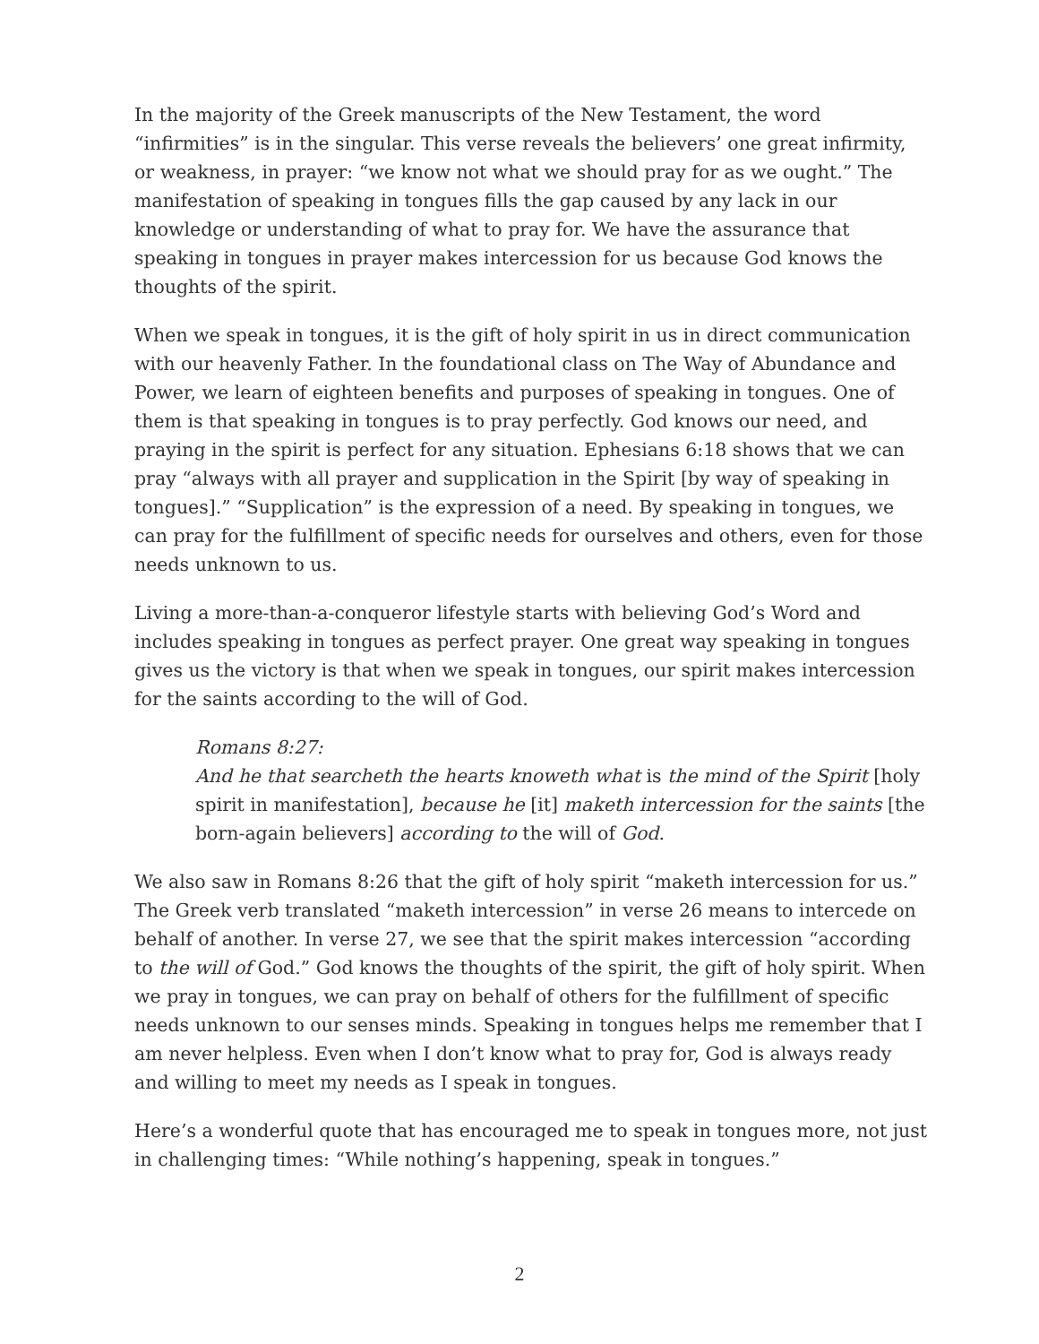In the majority of the Greek manuscripts of the New Testament, the word “infirmities” is in the singular. This verse reveals the believers’ one great infirmity, or weakness, in prayer: “we know not what we should pray for as we ought.” The manifestation of speaking in tongues fills the gap caused by any lack in our knowledge or understanding of what to pray for. We have the assurance that speaking in tongues in prayer makes intercession for us because God knows the thoughts of the spirit.
When we speak in tongues, it is the gift of holy spirit in us in direct communication with our heavenly Father. In the foundational class on The Way of Abundance and Power, we learn of eighteen benefits and purposes of speaking in tongues. One of them is that speaking in tongues is to pray perfectly. God knows our need, and praying in the spirit is perfect for any situation. Ephesians 6:18 shows that we can pray “always with all prayer and supplication in the Spirit [by way of speaking in tongues].” “Supplication” is the expression of a need. By speaking in tongues, we can pray for the fulfillment of specific needs for ourselves and others, even for those needs unknown to us.
Living a more-than-a-conqueror lifestyle starts with believing God’s Word and includes speaking in tongues as perfect prayer. One great way speaking in tongues gives us the victory is that when we speak in tongues, our spirit makes intercession for the saints according to the will of God.
Romans 8:27:
And he that searcheth the hearts knoweth what is the mind of the Spirit [holy spirit in manifestation], because he [it] maketh intercession for the saints [the born-again believers] according to the will of God.
We also saw in Romans 8:26 that the gift of holy spirit “maketh intercession for us.” The Greek verb translated “maketh intercession” in verse 26 means to intercede on behalf of another. In verse 27, we see that the spirit makes intercession “according to the will of God.” God knows the thoughts of the spirit, the gift of holy spirit. When we pray in tongues, we can pray on behalf of others for the fulfillment of specific needs unknown to our senses minds. Speaking in tongues helps me remember that I am never helpless. Even when I don’t know what to pray for, God is always ready and willing to meet my needs as I speak in tongues.
Here’s a wonderful quote that has encouraged me to speak in tongues more, not just in challenging times: “While nothing’s happening, speak in tongues.”
2